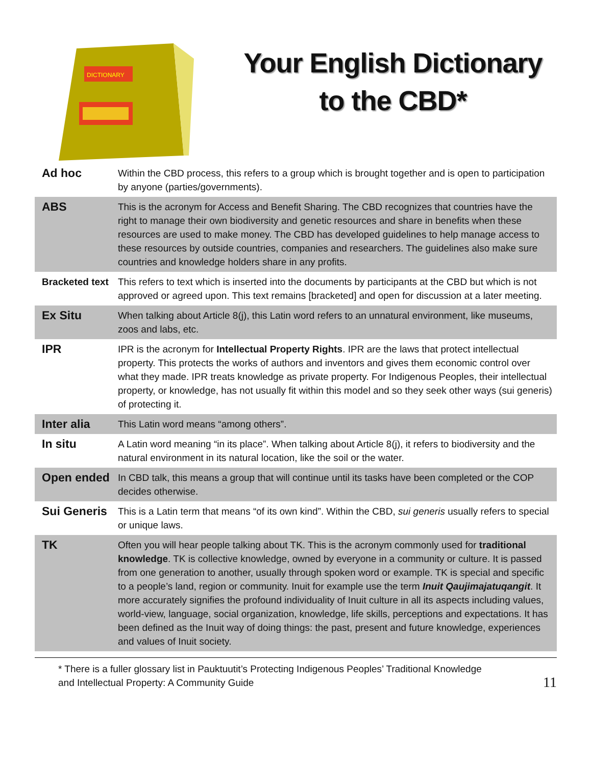DICTIONARY
Your English Dictionary
to the CBD*
| Ad hoc | Within the CBD process, this refers to a group which is brought together and is open to participation by anyone (parties/governments). |
| ABS | This is the acronym for Access and Benefit Sharing. The CBD recognizes that countries have the right to manage their own biodiversity and genetic resources and share in benefits when these resources are used to make money. The CBD has developed guidelines to help manage access to these resources by outside countries, companies and researchers. The guidelines also make sure countries and knowledge holders share in any profits. |
| Bracketed text | This refers to text which is inserted into the documents by participants at the CBD but which is not approved or agreed upon. This text remains [bracketed] and open for discussion at a later meeting. |
| Ex Situ | When talking about Article 8(j), this Latin word refers to an unnatural environment, like museums, zoos and labs, etc. |
| IPR | IPR is the acronym for Intellectual Property Rights . IPR are the laws that protect intellectual property. This protects the works of authors and inventors and gives them economic control over what they made. IPR treats knowledge as private property. For Indigenous Peoples, their intellectual property, or knowledge, has not usually fit within this model and so they seek other ways (sui generis) of protecting it. |
| Inter alia | This Latin word means “among others”. |
| In situ | A Latin word meaning “in its place”. When talking about Article 8(j), it refers to biodiversity and the natural environment in its natural location, like the soil or the water. |
| Open ended | In CBD talk, this means a group that will continue until its tasks have been completed or the COP decides otherwise. |
| Sui Generis | This is a Latin term that means “of its own kind”. Within the CBD, sui generis usually refers to special or unique laws. |
| TK | Often you will hear people talking about TK. This is the acronym commonly used for traditional knowledge . TK is collective knowledge, owned by everyone in a community or culture. It is passed from one generation to another, usually through spoken word or example. TK is special and specific to a people’s land, region or community. Inuit for example use the term Inuit Qaujimajatuqangit . It more accurately signifies the profound individuality of Inuit culture in all its aspects including values, world-view, language, social organization, knowledge, life skills, perceptions and expectations. It has been defined as the Inuit way of doing things: the past, present and future knowledge, experiences and values of Inuit society. |
* There is a fuller glossary list in Pauktuutit’s Protecting Indigenous Peoples’ Traditional Knowledge
and Intellectual Property: A Community Guide
11